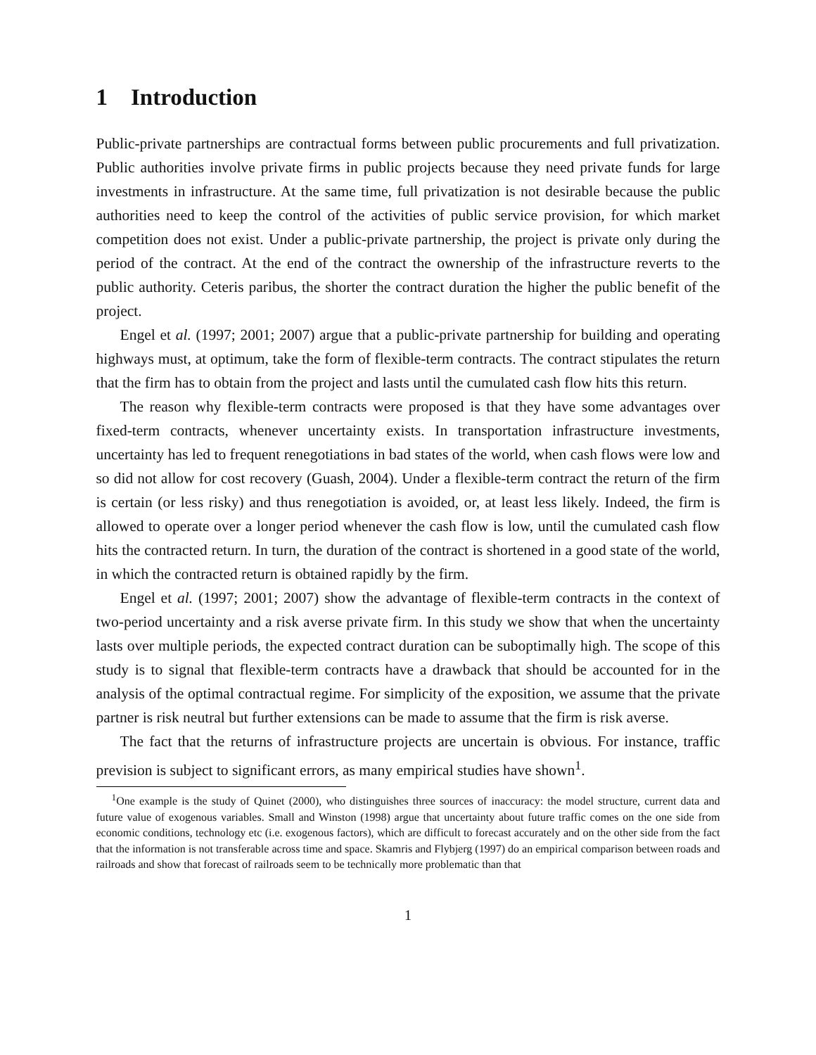1 Introduction
Public-private partnerships are contractual forms between public procurements and full privatization. Public authorities involve private firms in public projects because they need private funds for large investments in infrastructure. At the same time, full privatization is not desirable because the public authorities need to keep the control of the activities of public service provision, for which market competition does not exist. Under a public-private partnership, the project is private only during the period of the contract. At the end of the contract the ownership of the infrastructure reverts to the public authority. Ceteris paribus, the shorter the contract duration the higher the public benefit of the project.
Engel et al. (1997; 2001; 2007) argue that a public-private partnership for building and operating highways must, at optimum, take the form of flexible-term contracts. The contract stipulates the return that the firm has to obtain from the project and lasts until the cumulated cash flow hits this return.
The reason why flexible-term contracts were proposed is that they have some advantages over fixed-term contracts, whenever uncertainty exists. In transportation infrastructure investments, uncertainty has led to frequent renegotiations in bad states of the world, when cash flows were low and so did not allow for cost recovery (Guash, 2004). Under a flexible-term contract the return of the firm is certain (or less risky) and thus renegotiation is avoided, or, at least less likely. Indeed, the firm is allowed to operate over a longer period whenever the cash flow is low, until the cumulated cash flow hits the contracted return. In turn, the duration of the contract is shortened in a good state of the world, in which the contracted return is obtained rapidly by the firm.
Engel et al. (1997; 2001; 2007) show the advantage of flexible-term contracts in the context of two-period uncertainty and a risk averse private firm. In this study we show that when the uncertainty lasts over multiple periods, the expected contract duration can be suboptimally high. The scope of this study is to signal that flexible-term contracts have a drawback that should be accounted for in the analysis of the optimal contractual regime. For simplicity of the exposition, we assume that the private partner is risk neutral but further extensions can be made to assume that the firm is risk averse.
The fact that the returns of infrastructure projects are uncertain is obvious. For instance, traffic prevision is subject to significant errors, as many empirical studies have shown<sup>1</sup>.
<sup>1</sup> One example is the study of Quinet (2000), who distinguishes three sources of inaccuracy: the model structure, current data and future value of exogenous variables. Small and Winston (1998) argue that uncertainty about future traffic comes on the one side from economic conditions, technology etc (i.e. exogenous factors), which are difficult to forecast accurately and on the other side from the fact that the information is not transferable across time and space. Skamris and Flybjerg (1997) do an empirical comparison between roads and railroads and show that forecast of railroads seem to be technically more problematic than that
1